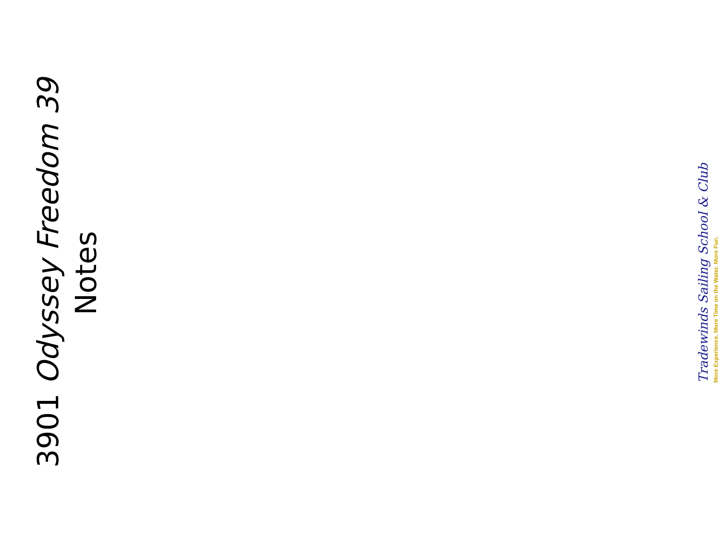3901 Odyssey Freedom 39
Notes
Tradewinds Sailing School & Club
More Experience. More Time on the Water. More Fun.